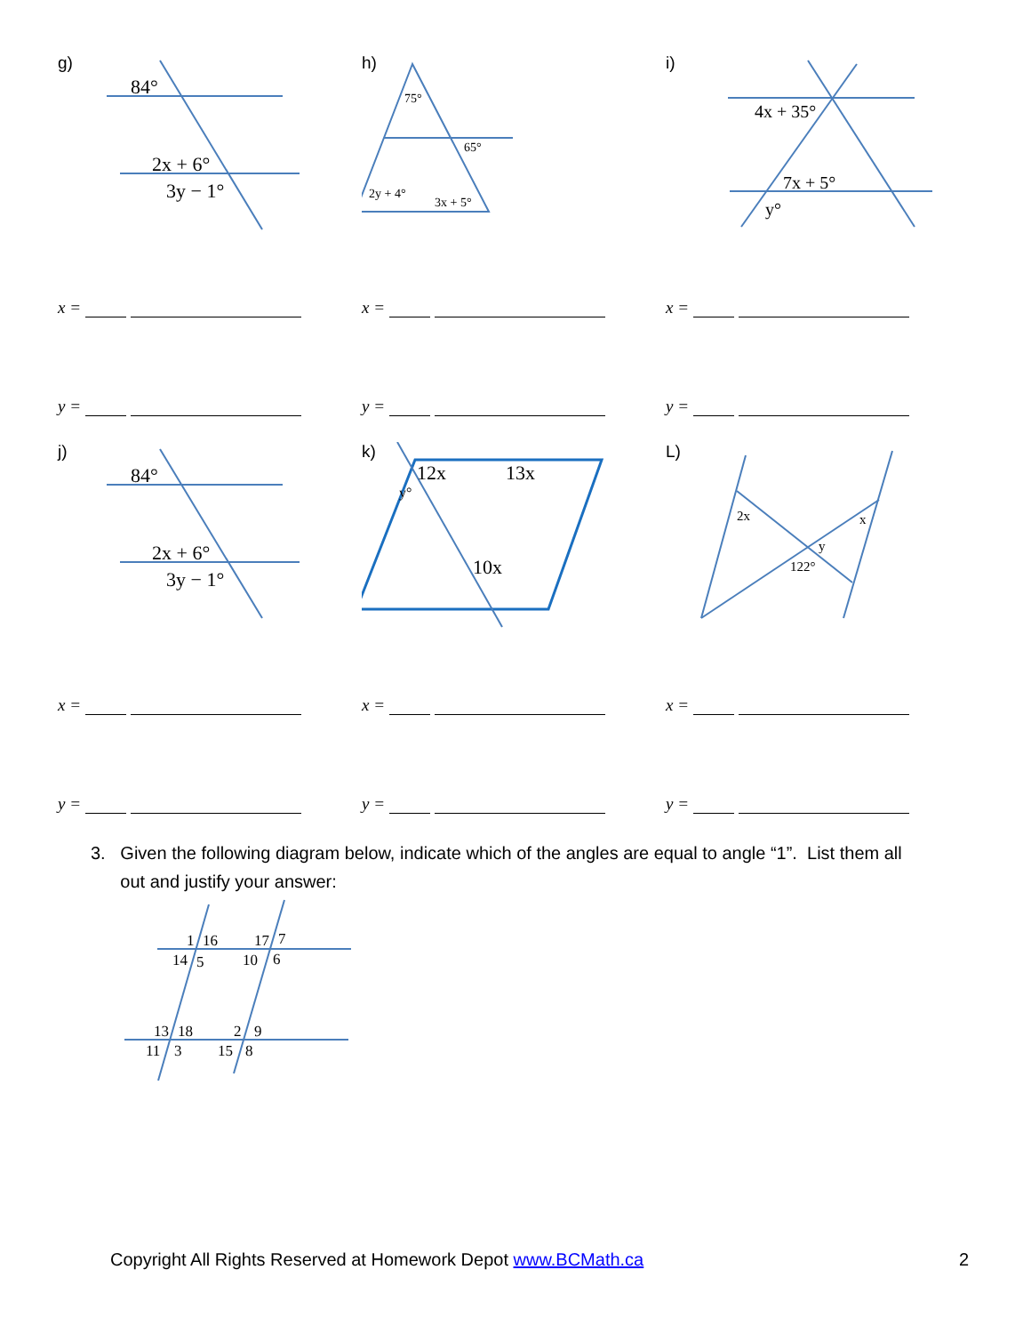g)
84°
2x + 6°
3y − 1°
h)
75°
65°
2y + 4°
3x + 5°
i)
4x + 35°
7x + 5°
y°
x = x = x =
y = y = y =
j)
84°
2x + 6°
3y − 1°
k)
12x
13x
y°
10x
L)
2x
x
y
122°
x = x = x =
y = y = y =
3. Given the following diagram below, indicate which of the angles are equal to angle “1”. List them all
out and justify your answer:
1
16
17
7
14
5
10
6
13
18
2
9
11
3
15
8
Copyright All Rights Reserved at Homework Depot www.BCMath.ca 2